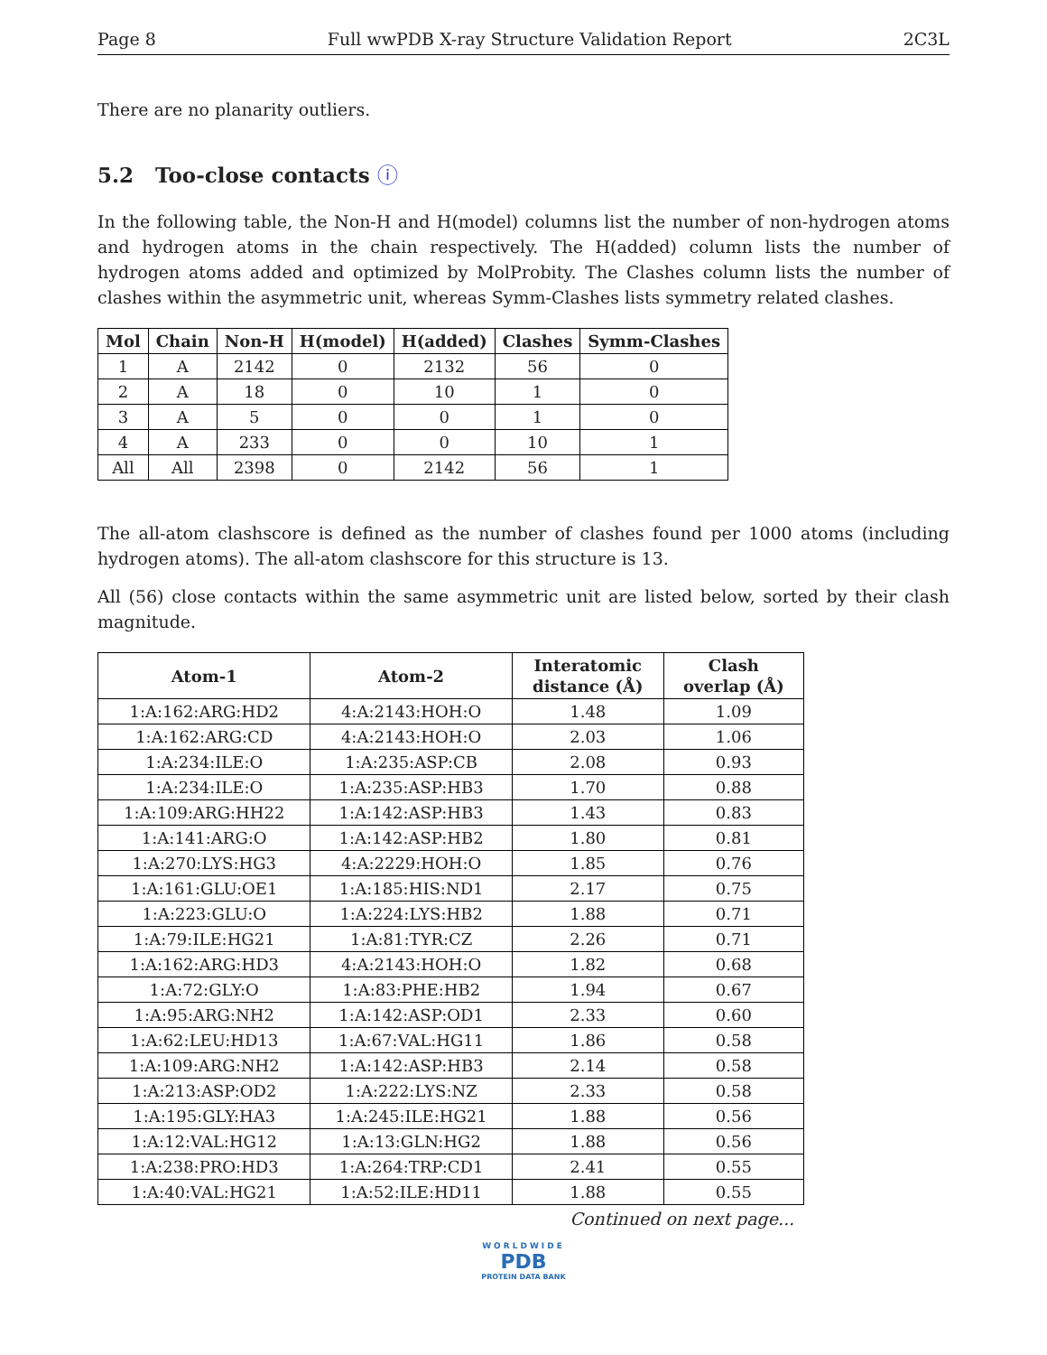Page 8 Full wwPDB X-ray Structure Validation Report 2C3L
There are no planarity outliers.
5.2 Too-close contacts ⓘ
In the following table, the Non-H and H(model) columns list the number of non-hydrogen atoms and hydrogen atoms in the chain respectively. The H(added) column lists the number of hydrogen atoms added and optimized by MolProbity. The Clashes column lists the number of clashes within the asymmetric unit, whereas Symm-Clashes lists symmetry related clashes.
| Mol | Chain | Non-H | H(model) | H(added) | Clashes | Symm-Clashes |
| --- | --- | --- | --- | --- | --- | --- |
| 1 | A | 2142 | 0 | 2132 | 56 | 0 |
| 2 | A | 18 | 0 | 10 | 1 | 0 |
| 3 | A | 5 | 0 | 0 | 1 | 0 |
| 4 | A | 233 | 0 | 0 | 10 | 1 |
| All | All | 2398 | 0 | 2142 | 56 | 1 |
The all-atom clashscore is defined as the number of clashes found per 1000 atoms (including hydrogen atoms). The all-atom clashscore for this structure is 13.
All (56) close contacts within the same asymmetric unit are listed below, sorted by their clash magnitude.
| Atom-1 | Atom-2 | Interatomic distance (Å) | Clash overlap (Å) |
| --- | --- | --- | --- |
| 1:A:162:ARG:HD2 | 4:A:2143:HOH:O | 1.48 | 1.09 |
| 1:A:162:ARG:CD | 4:A:2143:HOH:O | 2.03 | 1.06 |
| 1:A:234:ILE:O | 1:A:235:ASP:CB | 2.08 | 0.93 |
| 1:A:234:ILE:O | 1:A:235:ASP:HB3 | 1.70 | 0.88 |
| 1:A:109:ARG:HH22 | 1:A:142:ASP:HB3 | 1.43 | 0.83 |
| 1:A:141:ARG:O | 1:A:142:ASP:HB2 | 1.80 | 0.81 |
| 1:A:270:LYS:HG3 | 4:A:2229:HOH:O | 1.85 | 0.76 |
| 1:A:161:GLU:OE1 | 1:A:185:HIS:ND1 | 2.17 | 0.75 |
| 1:A:223:GLU:O | 1:A:224:LYS:HB2 | 1.88 | 0.71 |
| 1:A:79:ILE:HG21 | 1:A:81:TYR:CZ | 2.26 | 0.71 |
| 1:A:162:ARG:HD3 | 4:A:2143:HOH:O | 1.82 | 0.68 |
| 1:A:72:GLY:O | 1:A:83:PHE:HB2 | 1.94 | 0.67 |
| 1:A:95:ARG:NH2 | 1:A:142:ASP:OD1 | 2.33 | 0.60 |
| 1:A:62:LEU:HD13 | 1:A:67:VAL:HG11 | 1.86 | 0.58 |
| 1:A:109:ARG:NH2 | 1:A:142:ASP:HB3 | 2.14 | 0.58 |
| 1:A:213:ASP:OD2 | 1:A:222:LYS:NZ | 2.33 | 0.58 |
| 1:A:195:GLY:HA3 | 1:A:245:ILE:HG21 | 1.88 | 0.56 |
| 1:A:12:VAL:HG12 | 1:A:13:GLN:HG2 | 1.88 | 0.56 |
| 1:A:238:PRO:HD3 | 1:A:264:TRP:CD1 | 2.41 | 0.55 |
| 1:A:40:VAL:HG21 | 1:A:52:ILE:HD11 | 1.88 | 0.55 |
Continued on next page...
WORLDWIDE
PDB
PROTEIN DATA BANK